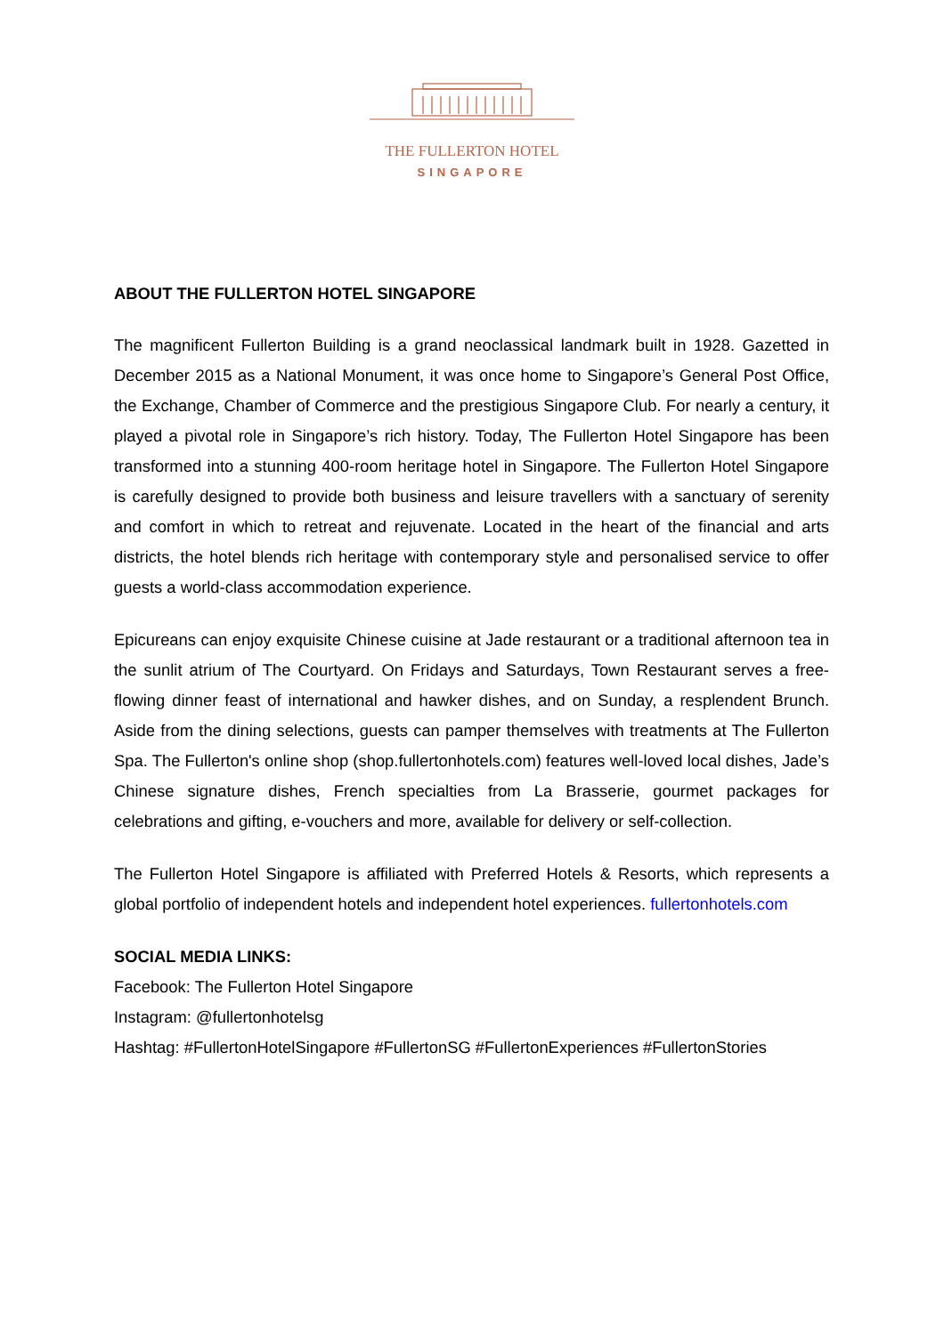THE FULLERTON HOTEL
SINGAPORE
ABOUT THE FULLERTON HOTEL SINGAPORE
The magnificent Fullerton Building is a grand neoclassical landmark built in 1928. Gazetted in December 2015 as a National Monument, it was once home to Singapore’s General Post Office, the Exchange, Chamber of Commerce and the prestigious Singapore Club. For nearly a century, it played a pivotal role in Singapore’s rich history. Today, The Fullerton Hotel Singapore has been transformed into a stunning 400-room heritage hotel in Singapore. The Fullerton Hotel Singapore is carefully designed to provide both business and leisure travellers with a sanctuary of serenity and comfort in which to retreat and rejuvenate. Located in the heart of the financial and arts districts, the hotel blends rich heritage with contemporary style and personalised service to offer guests a world-class accommodation experience.
Epicureans can enjoy exquisite Chinese cuisine at Jade restaurant or a traditional afternoon tea in the sunlit atrium of The Courtyard. On Fridays and Saturdays, Town Restaurant serves a free-flowing dinner feast of international and hawker dishes, and on Sunday, a resplendent Brunch. Aside from the dining selections, guests can pamper themselves with treatments at The Fullerton Spa. The Fullerton's online shop (shop.fullertonhotels.com) features well-loved local dishes, Jade’s Chinese signature dishes, French specialties from La Brasserie, gourmet packages for celebrations and gifting, e-vouchers and more, available for delivery or self-collection.
The Fullerton Hotel Singapore is affiliated with Preferred Hotels & Resorts, which represents a global portfolio of independent hotels and independent hotel experiences. fullertonhotels.com
SOCIAL MEDIA LINKS:
Facebook: The Fullerton Hotel Singapore
Instagram: @fullertonhotelsg
Hashtag: #FullertonHotelSingapore #FullertonSG #FullertonExperiences #FullertonStories